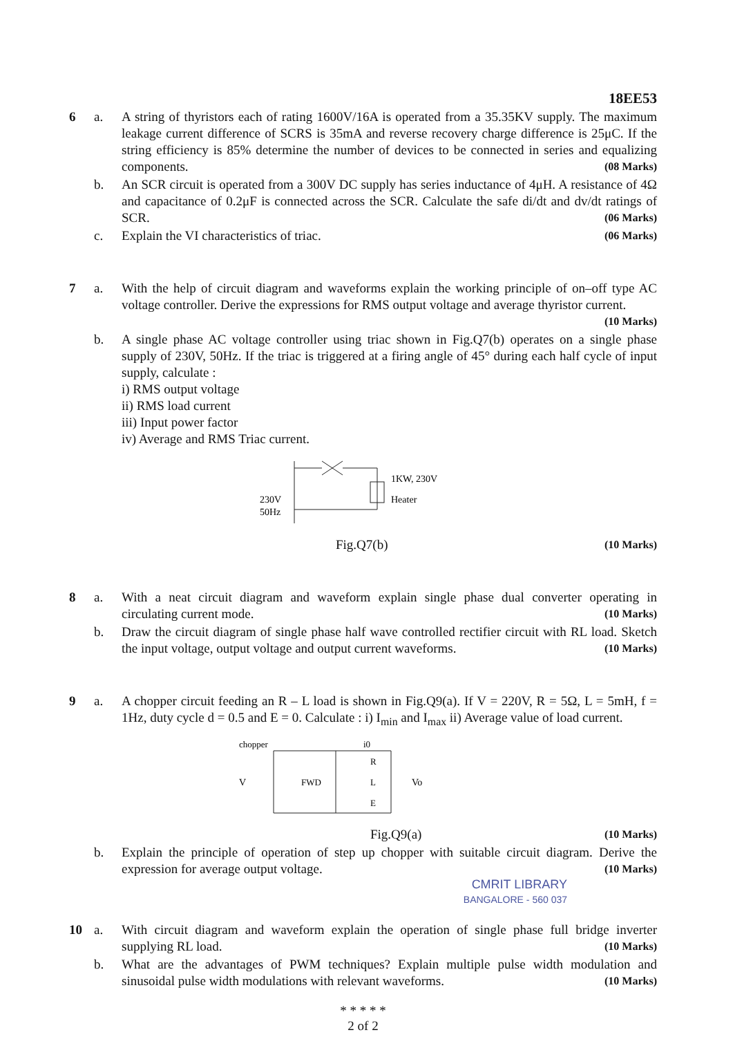18EE53
6 a. A string of thyristors each of rating 1600V/16A is operated from a 35.35KV supply. The maximum leakage current difference of SCRS is 35mA and reverse recovery charge difference is 25μC. If the string efficiency is 85% determine the number of devices to be connected in series and equalizing components. (08 Marks)
b. An SCR circuit is operated from a 300V DC supply has series inductance of 4μH. A resistance of 4Ω and capacitance of 0.2μF is connected across the SCR. Calculate the safe di/dt and dv/dt ratings of SCR. (06 Marks)
c. Explain the VI characteristics of triac. (06 Marks)
7 a. With the help of circuit diagram and waveforms explain the working principle of on–off type AC voltage controller. Derive the expressions for RMS output voltage and average thyristor current. (10 Marks)
b. A single phase AC voltage controller using triac shown in Fig.Q7(b) operates on a single phase supply of 230V, 50Hz. If the triac is triggered at a firing angle of 45° during each half cycle of input supply, calculate :
i) RMS output voltage
ii) RMS load current
iii) Input power factor
iv) Average and RMS Triac current.
230V
50Hz
1KW, 230V
Heater
Fig.Q7(b) (10 Marks)
8 a. With a neat circuit diagram and waveform explain single phase dual converter operating in circulating current mode. (10 Marks)
b. Draw the circuit diagram of single phase half wave controlled rectifier circuit with RL load. Sketch the input voltage, output voltage and output current waveforms. (10 Marks)
9 a. A chopper circuit feeding an R – L load is shown in Fig.Q9(a). If V = 220V, R = 5Ω, L = 5mH, f = 1Hz, duty cycle d = 0.5 and E = 0. Calculate : i) I<sub>min</sub> and I<sub>max</sub> ii) Average value of load current.
chopper
i0
V
FWD
R
L
E
Vo
Fig.Q9(a) (10 Marks)
b. Explain the principle of operation of step up chopper with suitable circuit diagram. Derive the expression for average output voltage. (10 Marks)
CMRIT LIBRARY
BANGALORE - 560 037
10 a. With circuit diagram and waveform explain the operation of single phase full bridge inverter supplying RL load. (10 Marks)
b. What are the advantages of PWM techniques? Explain multiple pulse width modulation and sinusoidal pulse width modulations with relevant waveforms. (10 Marks)
* * * * *
2 of 2